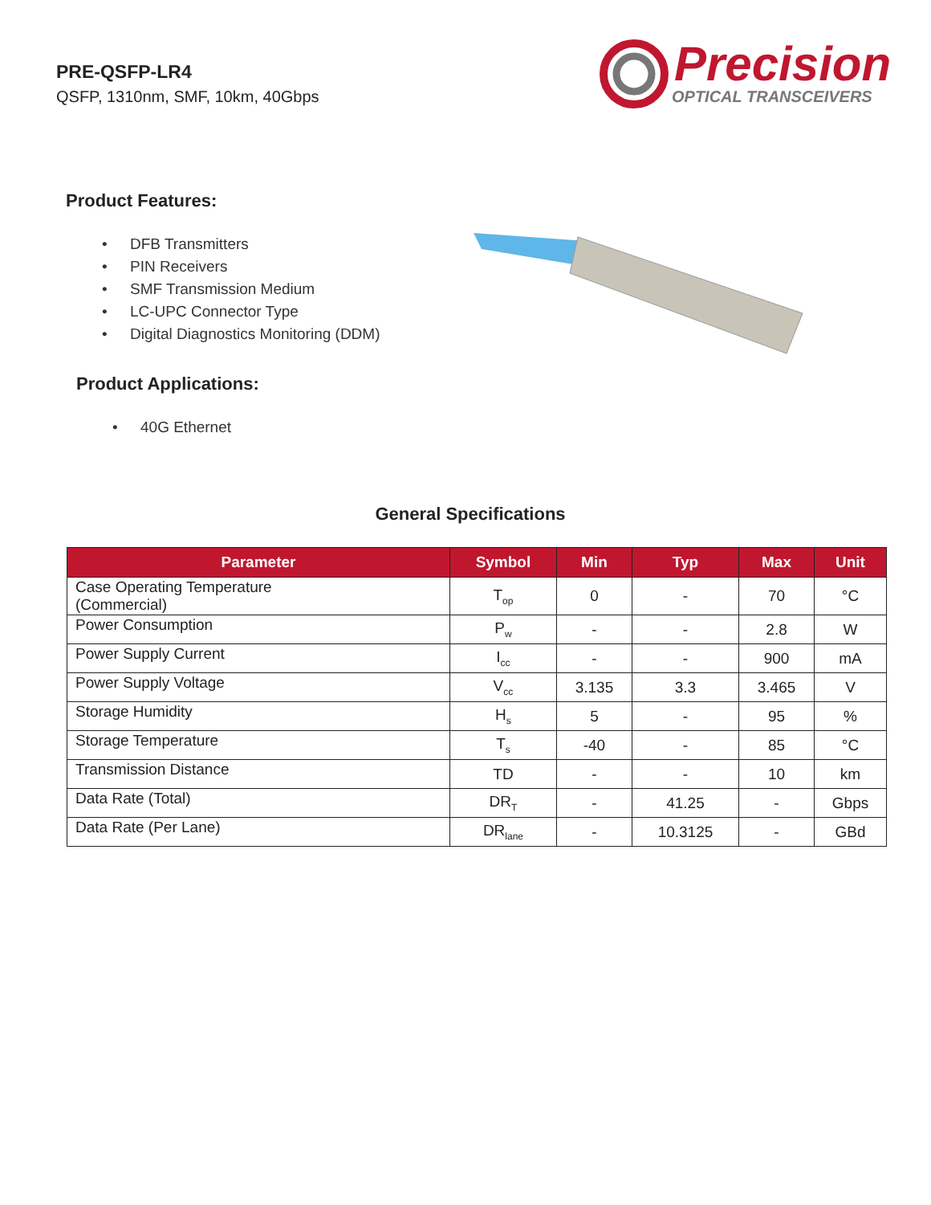PRE-QSFP-LR4
QSFP, 1310nm, SMF, 10km, 40Gbps
Precision
OPTICAL TRANSCEIVERS
Product Features:
• DFB Transmitters
• PIN Receivers
• SMF Transmission Medium
• LC-UPC Connector Type
• Digital Diagnostics Monitoring (DDM)
Product Applications:
• 40G Ethernet
General Specifications
| Parameter | Symbol | Min | Typ | Max | Unit |
| --- | --- | --- | --- | --- | --- |
| Case Operating Temperature (Commercial) | T<sub>op</sub> | 0 | - | 70 | °C |
| Power Consumption | P<sub>w</sub> | - | - | 2.8 | W |
| Power Supply Current | I<sub>cc</sub> | - | - | 900 | mA |
| Power Supply Voltage | V<sub>cc</sub> | 3.135 | 3.3 | 3.465 | V |
| Storage Humidity | H<sub>s</sub> | 5 | - | 95 | % |
| Storage Temperature | T<sub>s</sub> | -40 | - | 85 | °C |
| Transmission Distance | TD | - | - | 10 | km |
| Data Rate (Total) | DR<sub>T</sub> | - | 41.25 | - | Gbps |
| Data Rate (Per Lane) | DR<sub>lane</sub> | - | 10.3125 | - | GBd |